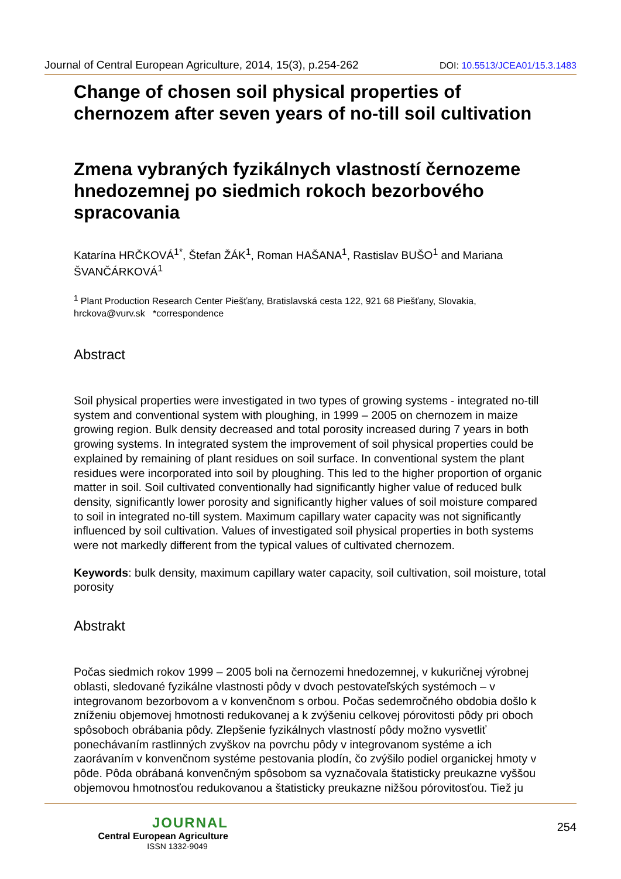Journal of Central European Agriculture, 2014, 15(3), p.254-262 DOI: 10.5513/JCEA01/15.3.1483
Change of chosen soil physical properties of chernozem after seven years of no-till soil cultivation
Zmena vybraných fyzikálnych vlastností černozeme hnedozemnej po siedmich rokoch bezorbového spracovania
Katarína HRČKOVÁ<sup>1*</sup>, Štefan ŽÁK<sup>1</sup>, Roman HAŠANA<sup>1</sup>, Rastislav BUŠO<sup>1</sup> and Mariana ŠVANČÁRKOVÁ<sup>1</sup>
<sup>1</sup> Plant Production Research Center Piešťany, Bratislavská cesta 122, 921 68 Piešťany, Slovakia, hrckova@vurv.sk *correspondence
Abstract
Soil physical properties were investigated in two types of growing systems - integrated no-till system and conventional system with ploughing, in 1999 – 2005 on chernozem in maize growing region. Bulk density decreased and total porosity increased during 7 years in both growing systems. In integrated system the improvement of soil physical properties could be explained by remaining of plant residues on soil surface. In conventional system the plant residues were incorporated into soil by ploughing. This led to the higher proportion of organic matter in soil. Soil cultivated conventionally had significantly higher value of reduced bulk density, significantly lower porosity and significantly higher values of soil moisture compared to soil in integrated no-till system. Maximum capillary water capacity was not significantly influenced by soil cultivation. Values of investigated soil physical properties in both systems were not markedly different from the typical values of cultivated chernozem.
Keywords: bulk density, maximum capillary water capacity, soil cultivation, soil moisture, total porosity
Abstrakt
Počas siedmich rokov 1999 – 2005 boli na černozemi hnedozemnej, v kukuričnej výrobnej oblasti, sledované fyzikálne vlastnosti pôdy v dvoch pestovateľských systémoch – v integrovanom bezorbovom a v konvenčnom s orbou. Počas sedemročného obdobia došlo k zníženiu objemovej hmotnosti redukovanej a k zvýšeniu celkovej pórovitosti pôdy pri oboch spôsoboch obrábania pôdy. Zlepšenie fyzikálnych vlastností pôdy možno vysvetliť ponechávaním rastlinných zvyškov na povrchu pôdy v integrovanom systéme a ich zaorávaním v konvenčnom systéme pestovania plodín, čo zvýšilo podiel organickej hmoty v pôde. Pôda obrábaná konvenčným spôsobom sa vyznačovala štatisticky preukazne vyššou objemovou hmotnosťou redukovanou a štatisticky preukazne nižšou pórovitosťou. Tiež ju
JOURNAL
Central European Agriculture
ISSN 1332-9049
254